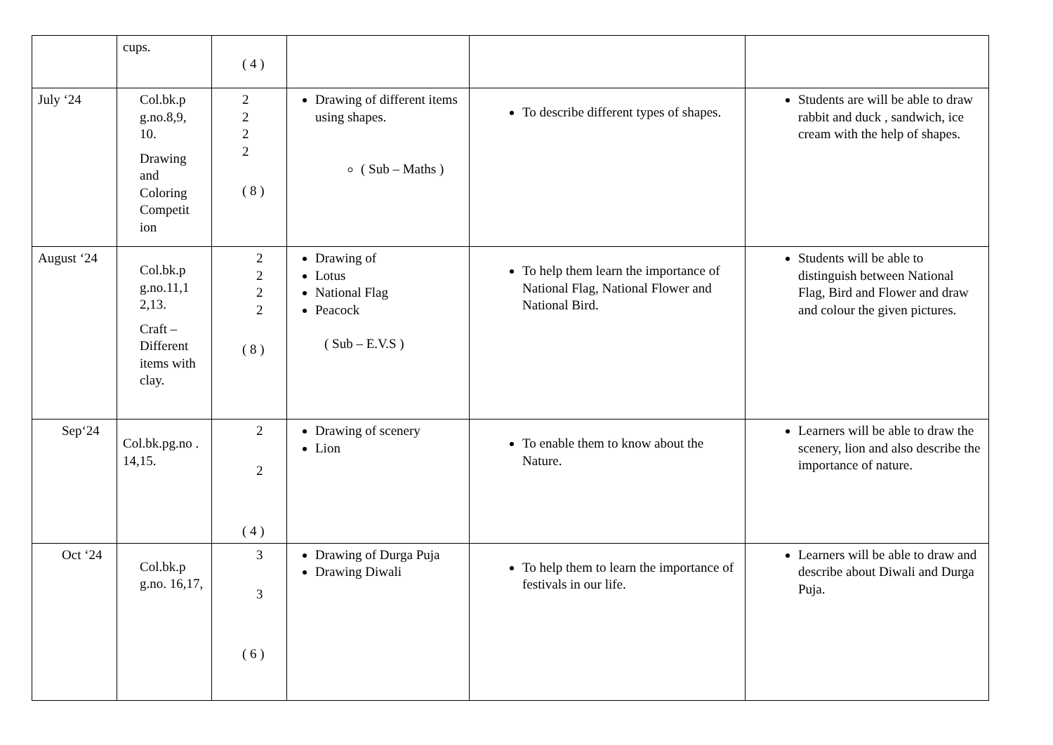| | cups. | ( 4 ) | | | |
| July ‘24 | Col.bk.p g.no.8,9, 10. Drawing and Coloring Competit ion | 2 2 2 2 ( 8 ) | Drawing of different items using shapes. ( Sub – Maths ) | To describe different types of shapes. | Students are will be able to draw rabbit and duck , sandwich, ice cream with the help of shapes. |
| August ‘24 | Col.bk.p g.no.11,1 2,13. Craft – Different items with clay. | 2 2 2 2 ( 8 ) | Drawing of Lotus National Flag Peacock ( Sub – E.V.S ) | To help them learn the importance of National Flag, National Flower and National Bird. | Students will be able to distinguish between National Flag, Bird and Flower and draw and colour the given pictures. |
| Sep‘24 | Col.bk.pg.no . 14,15. | 2 2 ( 4 ) | Drawing of scenery Lion | To enable them to know about the Nature. | Learners will be able to draw the scenery, lion and also describe the importance of nature. |
| Oct ‘24 | Col.bk.p g.no. 16,17, | 3 3 ( 6 ) | Drawing of Durga Puja Drawing Diwali | To help them to learn the importance of festivals in our life. | Learners will be able to draw and describe about Diwali and Durga Puja. |